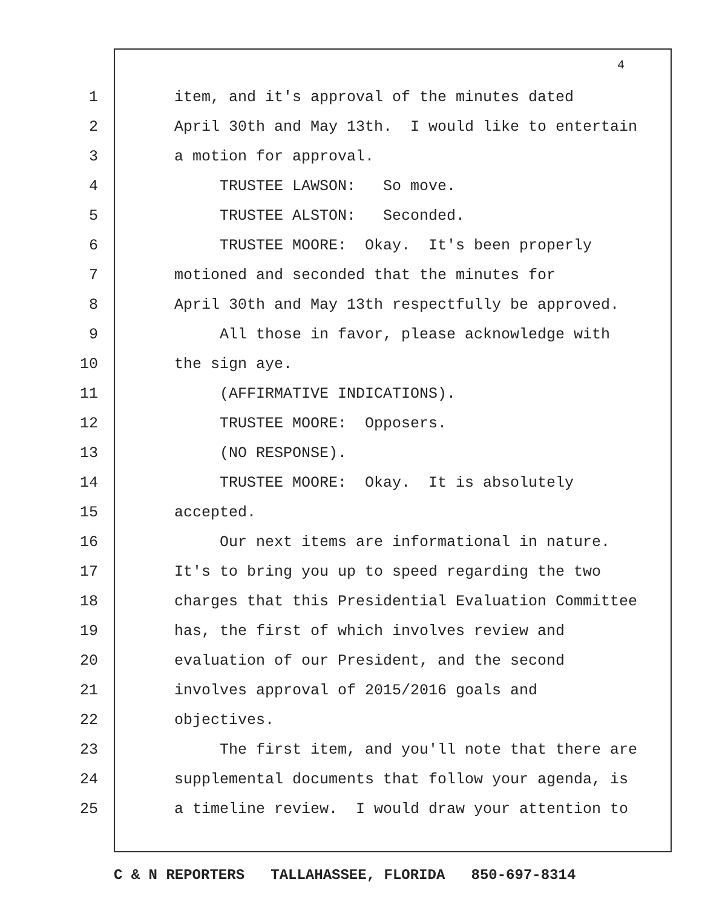4
1 item, and it's approval of the minutes dated
2 April 30th and May 13th. I would like to entertain
3 a motion for approval.
4 TRUSTEE LAWSON: So move.
5 TRUSTEE ALSTON: Seconded.
6 TRUSTEE MOORE: Okay. It's been properly
7 motioned and seconded that the minutes for
8 April 30th and May 13th respectfully be approved.
9 All those in favor, please acknowledge with
10 the sign aye.
11 (AFFIRMATIVE INDICATIONS).
12 TRUSTEE MOORE: Opposers.
13 (NO RESPONSE).
14 TRUSTEE MOORE: Okay. It is absolutely
15 accepted.
16 Our next items are informational in nature.
17 It's to bring you up to speed regarding the two
18 charges that this Presidential Evaluation Committee
19 has, the first of which involves review and
20 evaluation of our President, and the second
21 involves approval of 2015/2016 goals and
22 objectives.
23 The first item, and you'll note that there are
24 supplemental documents that follow your agenda, is
25 a timeline review. I would draw your attention to
C & N REPORTERS TALLAHASSEE, FLORIDA 850-697-8314